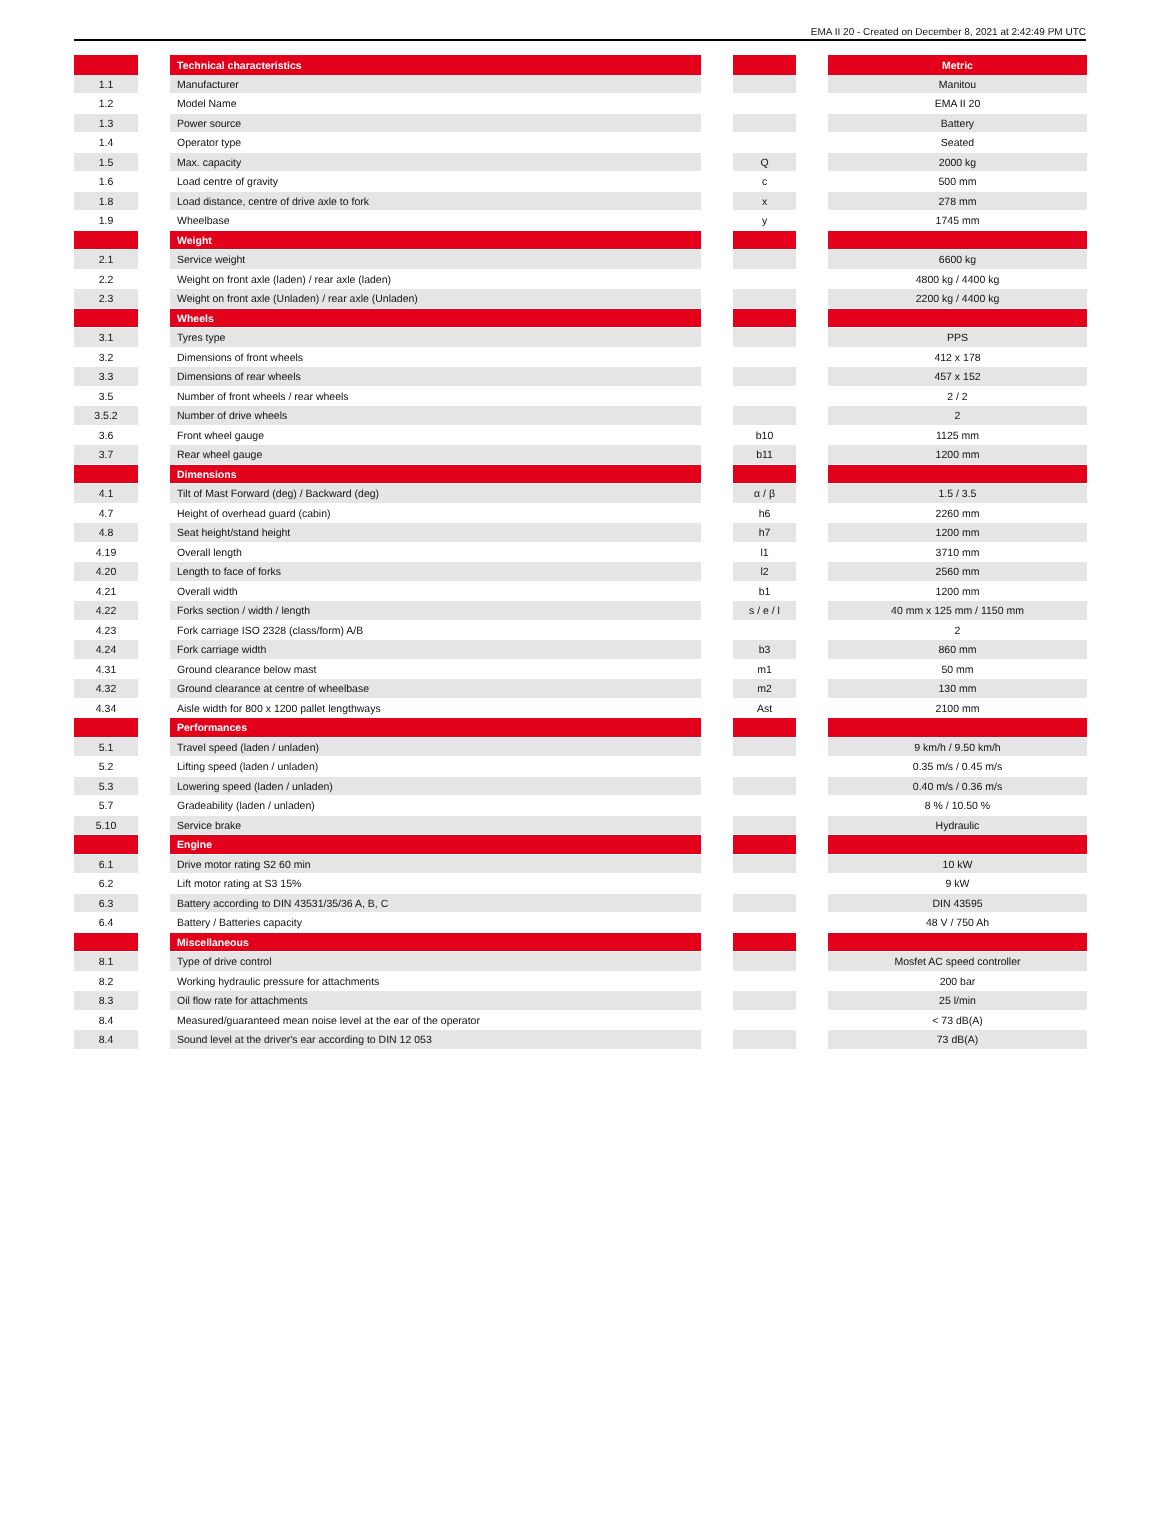EMA II 20 - Created on December 8, 2021 at 2:42:49 PM UTC
| | | Technical characteristics | | | | Metric |
| 1.1 | | Manufacturer | | | | Manitou |
| 1.2 | | Model Name | | | | EMA II 20 |
| 1.3 | | Power source | | | | Battery |
| 1.4 | | Operator type | | | | Seated |
| 1.5 | | Max. capacity | | Q | | 2000 kg |
| 1.6 | | Load centre of gravity | | c | | 500 mm |
| 1.8 | | Load distance, centre of drive axle to fork | | x | | 278 mm |
| 1.9 | | Wheelbase | | y | | 1745 mm |
| | | Weight | | | | |
| 2.1 | | Service weight | | | | 6600 kg |
| 2.2 | | Weight on front axle (laden) / rear axle (laden) | | | | 4800 kg / 4400 kg |
| 2.3 | | Weight on front axle (Unladen) / rear axle (Unladen) | | | | 2200 kg / 4400 kg |
| | | Wheels | | | | |
| 3.1 | | Tyres type | | | | PPS |
| 3.2 | | Dimensions of front wheels | | | | 412 x 178 |
| 3.3 | | Dimensions of rear wheels | | | | 457 x 152 |
| 3.5 | | Number of front wheels / rear wheels | | | | 2 / 2 |
| 3.5.2 | | Number of drive wheels | | | | 2 |
| 3.6 | | Front wheel gauge | | b10 | | 1125 mm |
| 3.7 | | Rear wheel gauge | | b11 | | 1200 mm |
| | | Dimensions | | | | |
| 4.1 | | Tilt of Mast Forward (deg) / Backward (deg) | | α / β | | 1.5 / 3.5 |
| 4.7 | | Height of overhead guard (cabin) | | h6 | | 2260 mm |
| 4.8 | | Seat height/stand height | | h7 | | 1200 mm |
| 4.19 | | Overall length | | l1 | | 3710 mm |
| 4.20 | | Length to face of forks | | l2 | | 2560 mm |
| 4.21 | | Overall width | | b1 | | 1200 mm |
| 4.22 | | Forks section / width / length | | s / e / l | | 40 mm x 125 mm / 1150 mm |
| 4.23 | | Fork carriage ISO 2328 (class/form) A/B | | | | 2 |
| 4.24 | | Fork carriage width | | b3 | | 860 mm |
| 4.31 | | Ground clearance below mast | | m1 | | 50 mm |
| 4.32 | | Ground clearance at centre of wheelbase | | m2 | | 130 mm |
| 4.34 | | Aisle width for 800 x 1200 pallet lengthways | | Ast | | 2100 mm |
| | | Performances | | | | |
| 5.1 | | Travel speed (laden / unladen) | | | | 9 km/h / 9.50 km/h |
| 5.2 | | Lifting speed (laden / unladen) | | | | 0.35 m/s / 0.45 m/s |
| 5.3 | | Lowering speed (laden / unladen) | | | | 0.40 m/s / 0.36 m/s |
| 5.7 | | Gradeability (laden / unladen) | | | | 8 % / 10.50 % |
| 5.10 | | Service brake | | | | Hydraulic |
| | | Engine | | | | |
| 6.1 | | Drive motor rating S2 60 min | | | | 10 kW |
| 6.2 | | Lift motor rating at S3 15% | | | | 9 kW |
| 6.3 | | Battery according to DIN 43531/35/36 A, B, C | | | | DIN 43595 |
| 6.4 | | Battery / Batteries capacity | | | | 48 V / 750 Ah |
| | | Miscellaneous | | | | |
| 8.1 | | Type of drive control | | | | Mosfet AC speed controller |
| 8.2 | | Working hydraulic pressure for attachments | | | | 200 bar |
| 8.3 | | Oil flow rate for attachments | | | | 25 l/min |
| 8.4 | | Measured/guaranteed mean noise level at the ear of the operator | | | | < 73 dB(A) |
| 8.4 | | Sound level at the driver's ear according to DIN 12 053 | | | | 73 dB(A) |